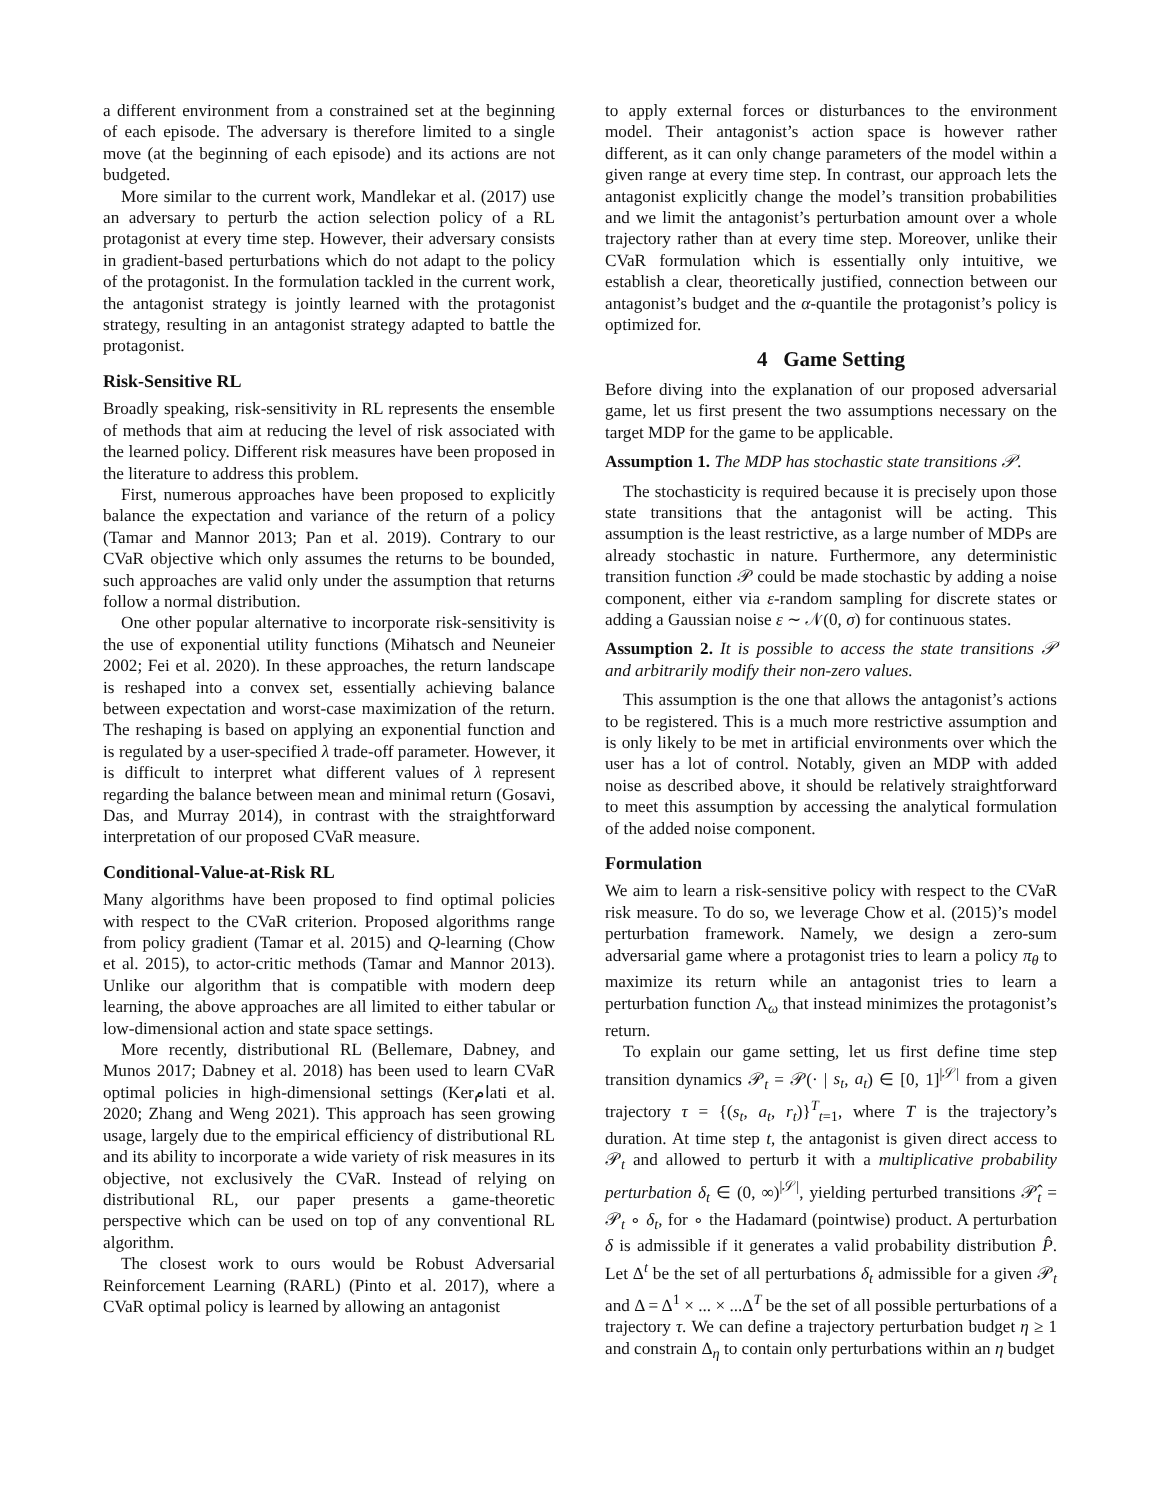a different environment from a constrained set at the beginning of each episode. The adversary is therefore limited to a single move (at the beginning of each episode) and its actions are not budgeted.
More similar to the current work, Mandlekar et al. (2017) use an adversary to perturb the action selection policy of a RL protagonist at every time step. However, their adversary consists in gradient-based perturbations which do not adapt to the policy of the protagonist. In the formulation tackled in the current work, the antagonist strategy is jointly learned with the protagonist strategy, resulting in an antagonist strategy adapted to battle the protagonist.
Risk-Sensitive RL
Broadly speaking, risk-sensitivity in RL represents the ensemble of methods that aim at reducing the level of risk associated with the learned policy. Different risk measures have been proposed in the literature to address this problem.
First, numerous approaches have been proposed to explicitly balance the expectation and variance of the return of a policy (Tamar and Mannor 2013; Pan et al. 2019). Contrary to our CVaR objective which only assumes the returns to be bounded, such approaches are valid only under the assumption that returns follow a normal distribution.
One other popular alternative to incorporate risk-sensitivity is the use of exponential utility functions (Mihatsch and Neuneier 2002; Fei et al. 2020). In these approaches, the return landscape is reshaped into a convex set, essentially achieving balance between expectation and worst-case maximization of the return. The reshaping is based on applying an exponential function and is regulated by a user-specified λ trade-off parameter. However, it is difficult to interpret what different values of λ represent regarding the balance between mean and minimal return (Gosavi, Das, and Murray 2014), in contrast with the straightforward interpretation of our proposed CVaR measure.
Conditional-Value-at-Risk RL
Many algorithms have been proposed to find optimal policies with respect to the CVaR criterion. Proposed algorithms range from policy gradient (Tamar et al. 2015) and Q-learning (Chow et al. 2015), to actor-critic methods (Tamar and Mannor 2013). Unlike our algorithm that is compatible with modern deep learning, the above approaches are all limited to either tabular or low-dimensional action and state space settings.
More recently, distributional RL (Bellemare, Dabney, and Munos 2017; Dabney et al. 2018) has been used to learn CVaR optimal policies in high-dimensional settings (Kerامati et al. 2020; Zhang and Weng 2021). This approach has seen growing usage, largely due to the empirical efficiency of distributional RL and its ability to incorporate a wide variety of risk measures in its objective, not exclusively the CVaR. Instead of relying on distributional RL, our paper presents a game-theoretic perspective which can be used on top of any conventional RL algorithm.
The closest work to ours would be Robust Adversarial Reinforcement Learning (RARL) (Pinto et al. 2017), where a CVaR optimal policy is learned by allowing an antagonist
to apply external forces or disturbances to the environment model. Their antagonist’s action space is however rather different, as it can only change parameters of the model within a given range at every time step. In contrast, our approach lets the antagonist explicitly change the model’s transition probabilities and we limit the antagonist’s perturbation amount over a whole trajectory rather than at every time step. Moreover, unlike their CVaR formulation which is essentially only intuitive, we establish a clear, theoretically justified, connection between our antagonist’s budget and the α-quantile the protagonist’s policy is optimized for.
4 Game Setting
Before diving into the explanation of our proposed adversarial game, let us first present the two assumptions necessary on the target MDP for the game to be applicable.
Assumption 1. The MDP has stochastic state transitions 𝒫.
The stochasticity is required because it is precisely upon those state transitions that the antagonist will be acting. This assumption is the least restrictive, as a large number of MDPs are already stochastic in nature. Furthermore, any deterministic transition function 𝒫 could be made stochastic by adding a noise component, either via ε-random sampling for discrete states or adding a Gaussian noise ε ∼ 𝒩(0, σ) for continuous states.
Assumption 2. It is possible to access the state transitions 𝒫 and arbitrarily modify their non-zero values.
This assumption is the one that allows the antagonist’s actions to be registered. This is a much more restrictive assumption and is only likely to be met in artificial environments over which the user has a lot of control. Notably, given an MDP with added noise as described above, it should be relatively straightforward to meet this assumption by accessing the analytical formulation of the added noise component.
Formulation
We aim to learn a risk-sensitive policy with respect to the CVaR risk measure. To do so, we leverage Chow et al. (2015)’s model perturbation framework. Namely, we design a zero-sum adversarial game where a protagonist tries to learn a policy π<sub>θ</sub> to maximize its return while an antagonist tries to learn a perturbation function Λ<sub>ω</sub> that instead minimizes the protagonist’s return.
To explain our game setting, let us first define time step transition dynamics 𝒫<sub>t</sub> = 𝒫(· | s<sub>t</sub>, a<sub>t</sub>) ∈ [0, 1]<sup>|𝒮|</sup> from a given trajectory τ = {(s<sub>t</sub>, a<sub>t</sub>, r<sub>t</sub>)}<sup>T</sup><sub>t=1</sub>, where T is the trajectory’s duration. At time step t, the antagonist is given direct access to 𝒫<sub>t</sub> and allowed to perturb it with a multiplicative probability perturbation δ<sub>t</sub> ∈ (0, ∞)<sup>|𝒮|</sup>, yielding perturbed transitions 𝒫̂<sub>t</sub> = 𝒫<sub>t</sub> ∘ δ<sub>t</sub>, for ∘ the Hadamard (pointwise) product. A perturbation δ is admissible if it generates a valid probability distribution P̂. Let Δ<sup>t</sup> be the set of all perturbations δ<sub>t</sub> admissible for a given 𝒫<sub>t</sub> and Δ = Δ<sup>1</sup> × ... × ...Δ<sup>T</sup> be the set of all possible perturbations of a trajectory τ. We can define a trajectory perturbation budget η ≥ 1 and constrain Δ<sub>η</sub> to contain only perturbations within an η budget